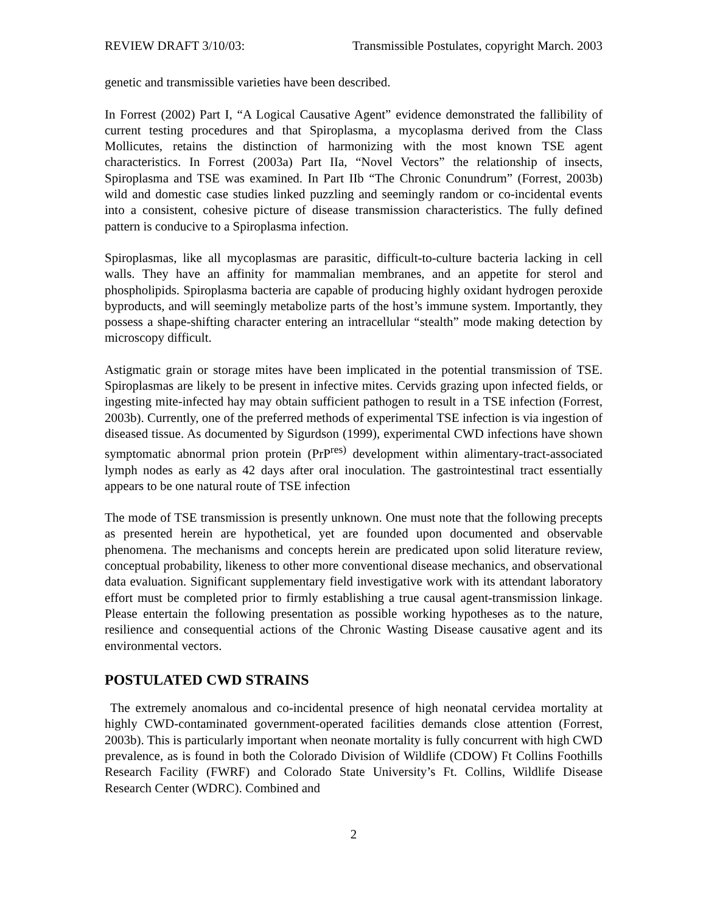REVIEW DRAFT 3/10/03: Transmissible Postulates, copyright March. 2003
genetic and transmissible varieties have been described.
In Forrest (2002) Part I, “A Logical Causative Agent” evidence demonstrated the fallibility of current testing procedures and that Spiroplasma, a mycoplasma derived from the Class Mollicutes, retains the distinction of harmonizing with the most known TSE agent characteristics. In Forrest (2003a) Part IIa, “Novel Vectors” the relationship of insects, Spiroplasma and TSE was examined. In Part IIb “The Chronic Conundrum” (Forrest, 2003b) wild and domestic case studies linked puzzling and seemingly random or co-incidental events into a consistent, cohesive picture of disease transmission characteristics. The fully defined pattern is conducive to a Spiroplasma infection.
Spiroplasmas, like all mycoplasmas are parasitic, difficult-to-culture bacteria lacking in cell walls. They have an affinity for mammalian membranes, and an appetite for sterol and phospholipids. Spiroplasma bacteria are capable of producing highly oxidant hydrogen peroxide byproducts, and will seemingly metabolize parts of the host’s immune system. Importantly, they possess a shape-shifting character entering an intracellular “stealth” mode making detection by microscopy difficult.
Astigmatic grain or storage mites have been implicated in the potential transmission of TSE. Spiroplasmas are likely to be present in infective mites. Cervids grazing upon infected fields, or ingesting mite-infected hay may obtain sufficient pathogen to result in a TSE infection (Forrest, 2003b). Currently, one of the preferred methods of experimental TSE infection is via ingestion of diseased tissue. As documented by Sigurdson (1999), experimental CWD infections have shown symptomatic abnormal prion protein (PrP<sup>res)</sup> development within alimentary-tract-associated lymph nodes as early as 42 days after oral inoculation. The gastrointestinal tract essentially appears to be one natural route of TSE infection
The mode of TSE transmission is presently unknown. One must note that the following precepts as presented herein are hypothetical, yet are founded upon documented and observable phenomena. The mechanisms and concepts herein are predicated upon solid literature review, conceptual probability, likeness to other more conventional disease mechanics, and observational data evaluation. Significant supplementary field investigative work with its attendant laboratory effort must be completed prior to firmly establishing a true causal agent-transmission linkage. Please entertain the following presentation as possible working hypotheses as to the nature, resilience and consequential actions of the Chronic Wasting Disease causative agent and its environmental vectors.
POSTULATED CWD STRAINS
The extremely anomalous and co-incidental presence of high neonatal cervidea mortality at highly CWD-contaminated government-operated facilities demands close attention (Forrest, 2003b). This is particularly important when neonate mortality is fully concurrent with high CWD prevalence, as is found in both the Colorado Division of Wildlife (CDOW) Ft Collins Foothills Research Facility (FWRF) and Colorado State University’s Ft. Collins, Wildlife Disease Research Center (WDRC). Combined and
2